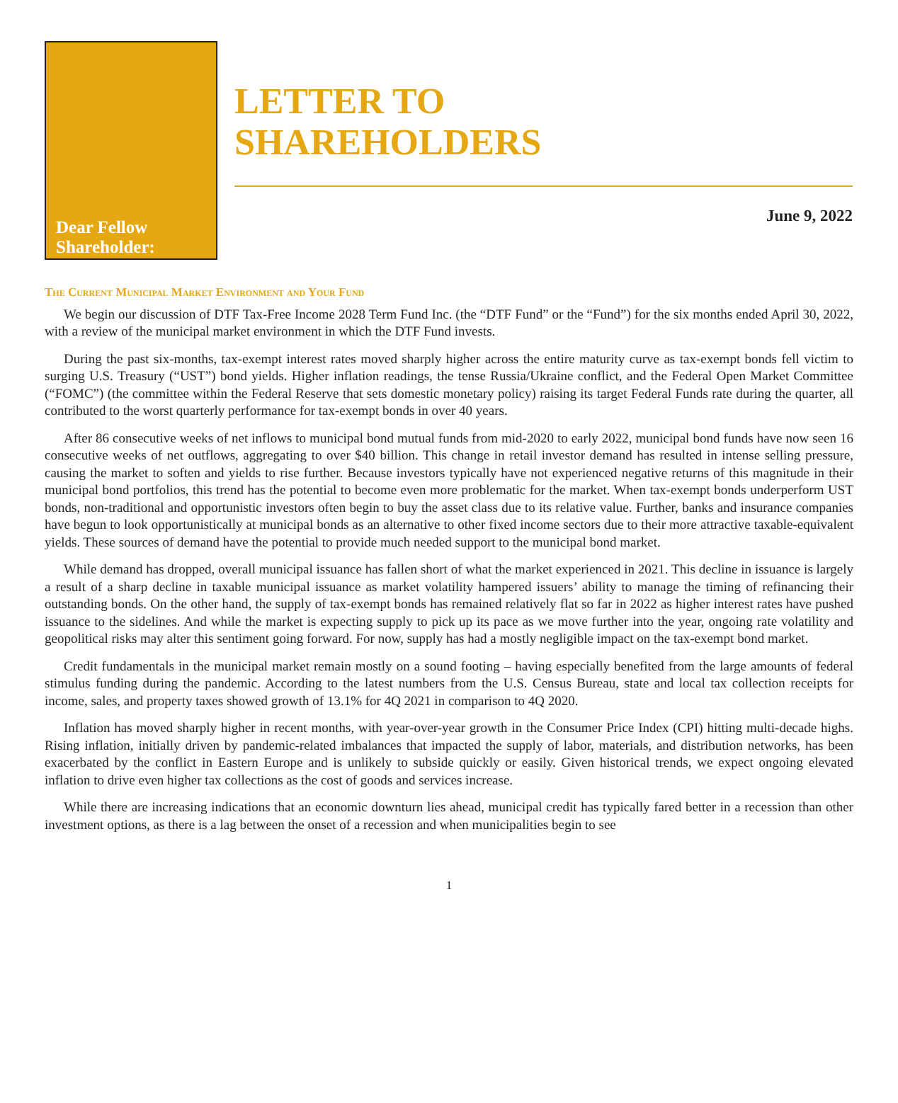Dear Fellow
Shareholder:
LETTER TO
SHAREHOLDERS
June 9, 2022
The Current Municipal Market Environment and Your Fund
We begin our discussion of DTF Tax-Free Income 2028 Term Fund Inc. (the “DTF Fund” or the “Fund”) for the six months ended April 30, 2022, with a review of the municipal market environment in which the DTF Fund invests.
During the past six-months, tax-exempt interest rates moved sharply higher across the entire maturity curve as tax-exempt bonds fell victim to surging U.S. Treasury (“UST”) bond yields. Higher inflation readings, the tense Russia/Ukraine conflict, and the Federal Open Market Committee (“FOMC”) (the committee within the Federal Reserve that sets domestic monetary policy) raising its target Federal Funds rate during the quarter, all contributed to the worst quarterly performance for tax-exempt bonds in over 40 years.
After 86 consecutive weeks of net inflows to municipal bond mutual funds from mid-2020 to early 2022, municipal bond funds have now seen 16 consecutive weeks of net outflows, aggregating to over $40 billion. This change in retail investor demand has resulted in intense selling pressure, causing the market to soften and yields to rise further. Because investors typically have not experienced negative returns of this magnitude in their municipal bond portfolios, this trend has the potential to become even more problematic for the market. When tax-exempt bonds underperform UST bonds, non-traditional and opportunistic investors often begin to buy the asset class due to its relative value. Further, banks and insurance companies have begun to look opportunistically at municipal bonds as an alternative to other fixed income sectors due to their more attractive taxable-equivalent yields. These sources of demand have the potential to provide much needed support to the municipal bond market.
While demand has dropped, overall municipal issuance has fallen short of what the market experienced in 2021. This decline in issuance is largely a result of a sharp decline in taxable municipal issuance as market volatility hampered issuers’ ability to manage the timing of refinancing their outstanding bonds. On the other hand, the supply of tax-exempt bonds has remained relatively flat so far in 2022 as higher interest rates have pushed issuance to the sidelines. And while the market is expecting supply to pick up its pace as we move further into the year, ongoing rate volatility and geopolitical risks may alter this sentiment going forward. For now, supply has had a mostly negligible impact on the tax-exempt bond market.
Credit fundamentals in the municipal market remain mostly on a sound footing – having especially benefited from the large amounts of federal stimulus funding during the pandemic. According to the latest numbers from the U.S. Census Bureau, state and local tax collection receipts for income, sales, and property taxes showed growth of 13.1% for 4Q 2021 in comparison to 4Q 2020.
Inflation has moved sharply higher in recent months, with year-over-year growth in the Consumer Price Index (CPI) hitting multi-decade highs. Rising inflation, initially driven by pandemic-related imbalances that impacted the supply of labor, materials, and distribution networks, has been exacerbated by the conflict in Eastern Europe and is unlikely to subside quickly or easily. Given historical trends, we expect ongoing elevated inflation to drive even higher tax collections as the cost of goods and services increase.
While there are increasing indications that an economic downturn lies ahead, municipal credit has typically fared better in a recession than other investment options, as there is a lag between the onset of a recession and when municipalities begin to see
1